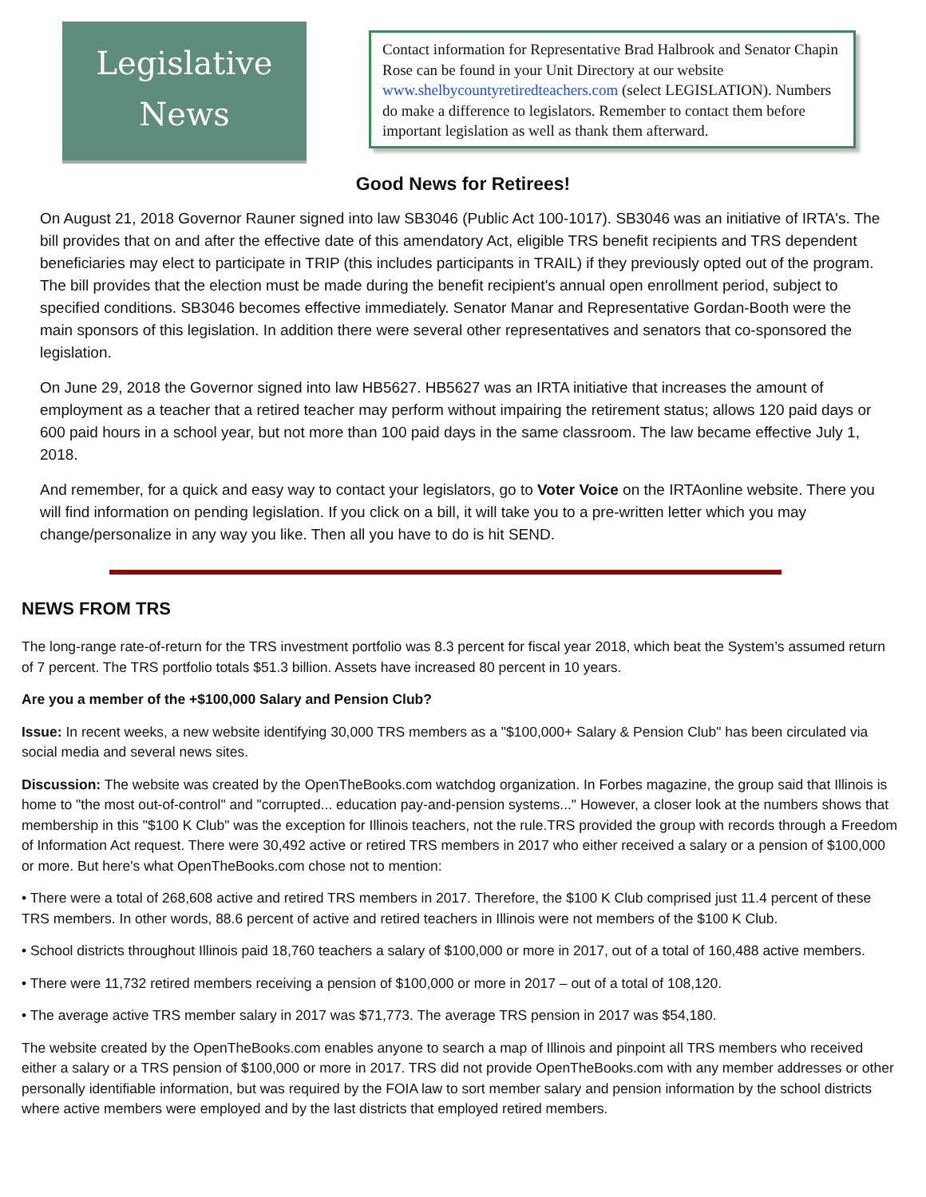Legislative
News
Contact information for Representative Brad Halbrook and Senator Chapin Rose can be found in your Unit Directory at our website www.shelbycountyretiredteachers.com (select LEGISLATION). Numbers do make a difference to legislators. Remember to contact them before important legislation as well as thank them afterward.
Good News for Retirees!
On August 21, 2018 Governor Rauner signed into law SB3046 (Public Act 100-1017). SB3046 was an initiative of IRTA's. The bill provides that on and after the effective date of this amendatory Act, eligible TRS benefit recipients and TRS dependent beneficiaries may elect to participate in TRIP (this includes participants in TRAIL) if they previously opted out of the program. The bill provides that the election must be made during the benefit recipient's annual open enrollment period, subject to specified conditions. SB3046 becomes effective immediately. Senator Manar and Representative Gordan-Booth were the main sponsors of this legislation. In addition there were several other representatives and senators that co-sponsored the legislation.
On June 29, 2018 the Governor signed into law HB5627. HB5627 was an IRTA initiative that increases the amount of employment as a teacher that a retired teacher may perform without impairing the retirement status; allows 120 paid days or 600 paid hours in a school year, but not more than 100 paid days in the same classroom. The law became effective July 1, 2018.
And remember, for a quick and easy way to contact your legislators, go to Voter Voice on the IRTAonline website. There you will find information on pending legislation. If you click on a bill, it will take you to a pre-written letter which you may change/personalize in any way you like. Then all you have to do is hit SEND.
NEWS FROM TRS
The long-range rate-of-return for the TRS investment portfolio was 8.3 percent for fiscal year 2018, which beat the System’s assumed return of 7 percent. The TRS portfolio totals $51.3 billion. Assets have increased 80 percent in 10 years.
Are you a member of the +$100,000 Salary and Pension Club?
Issue: In recent weeks, a new website identifying 30,000 TRS members as a "$100,000+ Salary & Pension Club" has been circulated via social media and several news sites.
Discussion: The website was created by the OpenTheBooks.com watchdog organization. In Forbes magazine, the group said that Illinois is home to "the most out-of-control" and "corrupted... education pay-and-pension systems..." However, a closer look at the numbers shows that membership in this "$100 K Club" was the exception for Illinois teachers, not the rule.TRS provided the group with records through a Freedom of Information Act request. There were 30,492 active or retired TRS members in 2017 who either received a salary or a pension of $100,000 or more. But here's what OpenTheBooks.com chose not to mention:
• There were a total of 268,608 active and retired TRS members in 2017. Therefore, the $100 K Club comprised just 11.4 percent of these TRS members. In other words, 88.6 percent of active and retired teachers in Illinois were not members of the $100 K Club.
• School districts throughout Illinois paid 18,760 teachers a salary of $100,000 or more in 2017, out of a total of 160,488 active members.
• There were 11,732 retired members receiving a pension of $100,000 or more in 2017 – out of a total of 108,120.
• The average active TRS member salary in 2017 was $71,773. The average TRS pension in 2017 was $54,180.
The website created by the OpenTheBooks.com enables anyone to search a map of Illinois and pinpoint all TRS members who received either a salary or a TRS pension of $100,000 or more in 2017. TRS did not provide OpenTheBooks.com with any member addresses or other personally identifiable information, but was required by the FOIA law to sort member salary and pension information by the school districts where active members were employed and by the last districts that employed retired members.